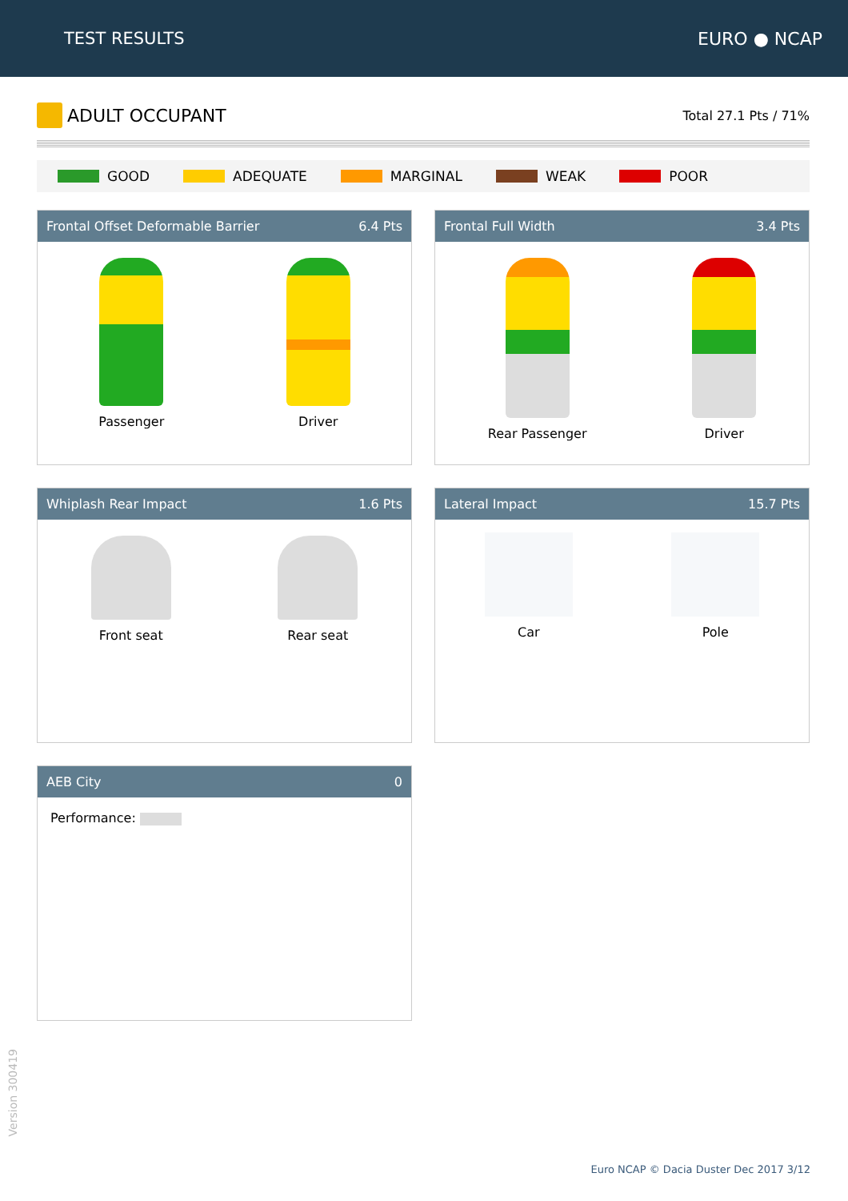TEST RESULTS EURO ● NCAP
ADULT OCCUPANT
Total 27.1 Pts / 71%
GOOD ADEQUATE MARGINAL WEAK POOR
Frontal Offset Deformable Barrier 6.4 Pts
Passenger Driver
Frontal Full Width 3.4 Pts
Rear Passenger Driver
Whiplash Rear Impact 1.6 Pts
Front seat Rear seat
Lateral Impact 15.7 Pts
Car Pole
AEB City 0
Performance:
Version 300419
Euro NCAP © Dacia Duster Dec 2017 3/12